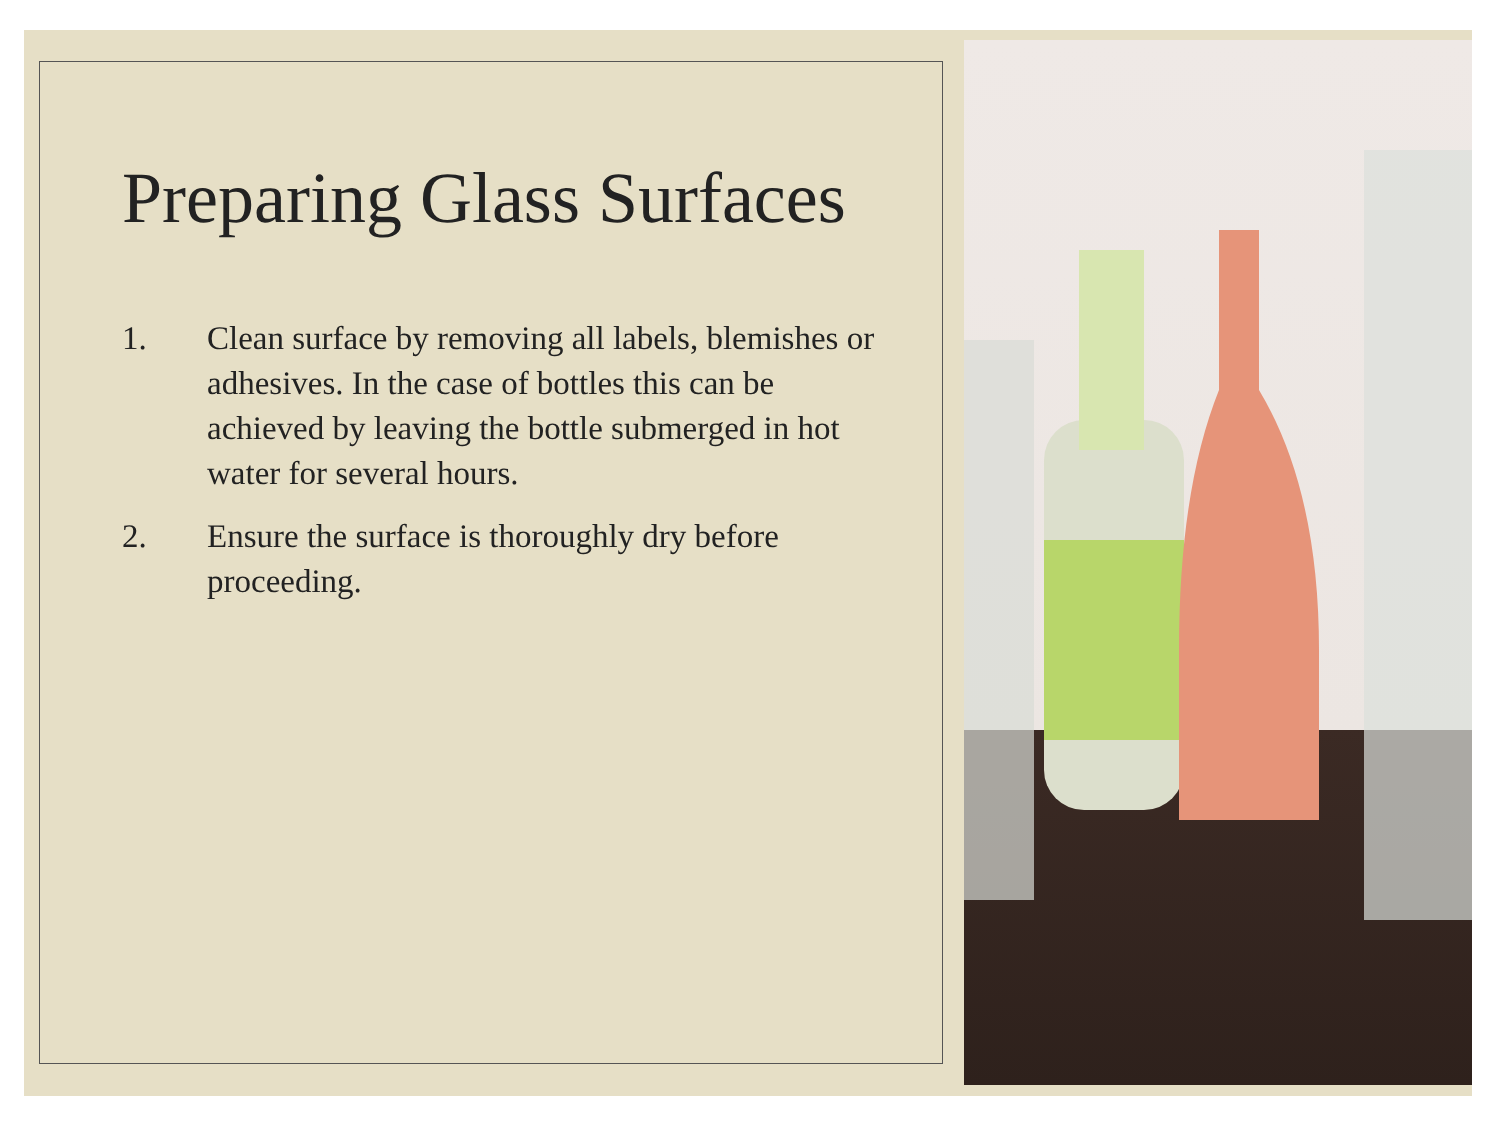Preparing Glass Surfaces
1. Clean surface by removing all labels, blemishes or adhesives. In the case of bottles this can be achieved by leaving the bottle submerged in hot water for several hours.
2. Ensure the surface is thoroughly dry before proceeding.